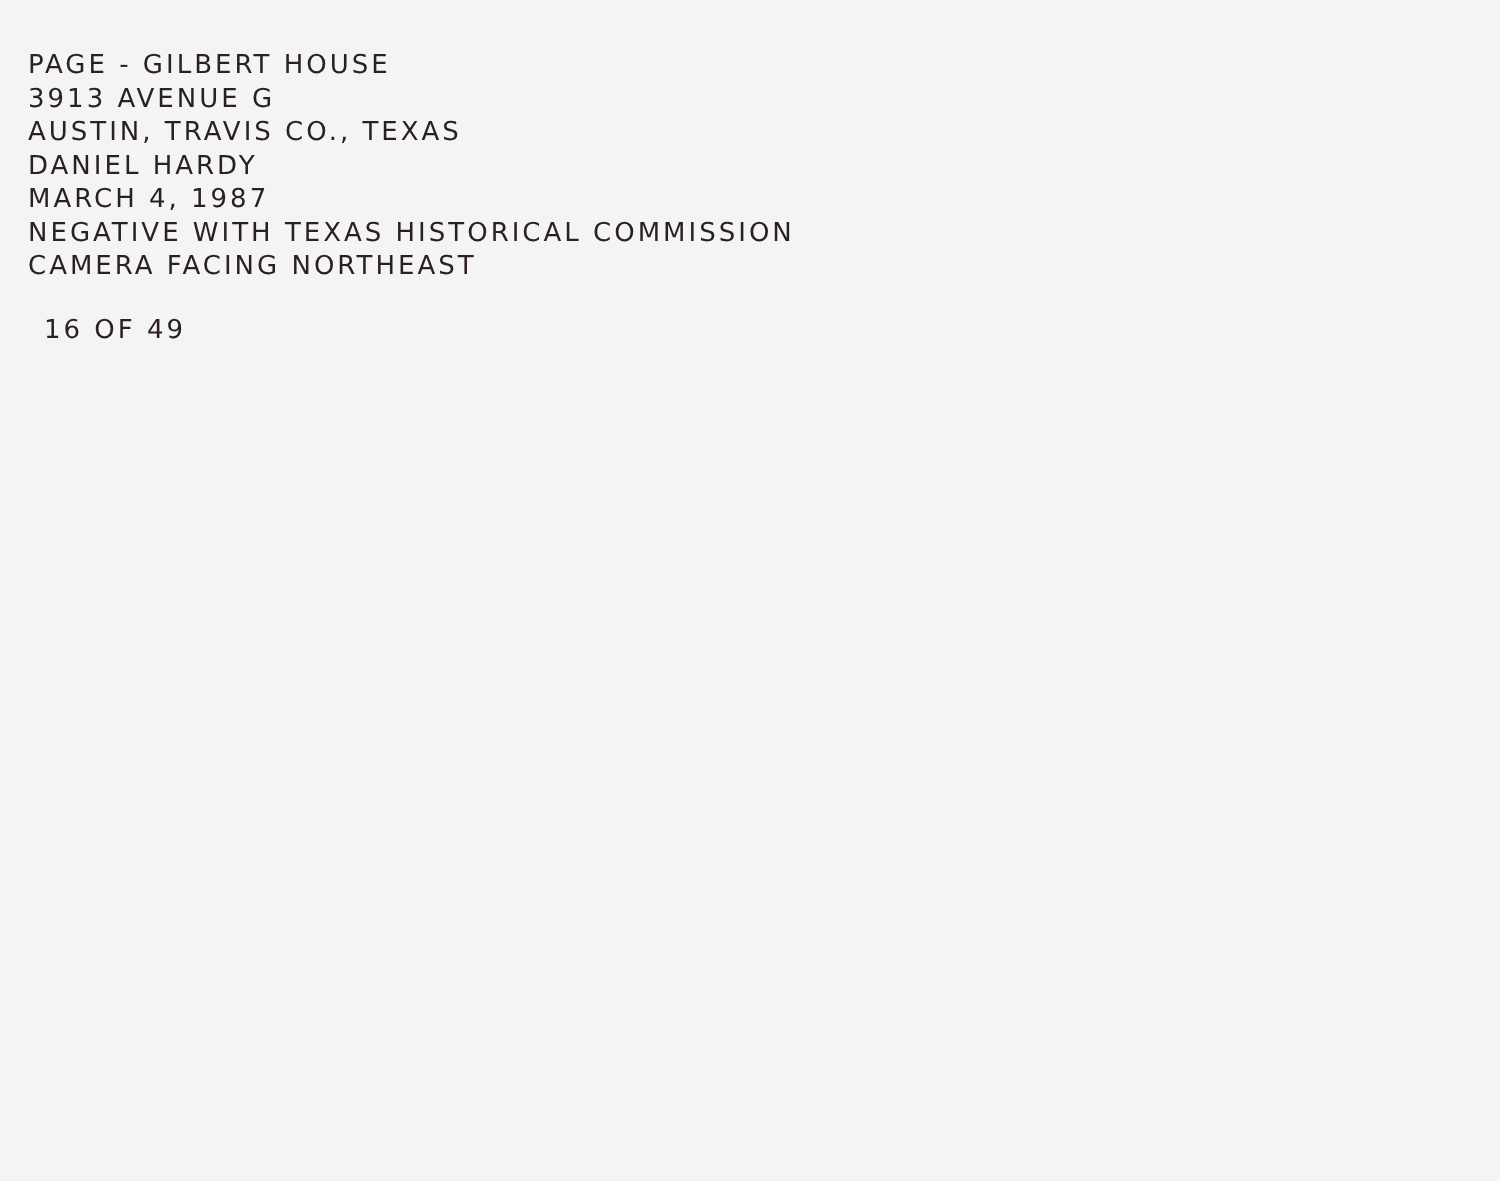PAGE - GILBERT HOUSE
3913 AVENUE G
AUSTIN, TRAVIS CO., TEXAS
DANIEL HARDY
MARCH 4, 1987
NEGATIVE WITH TEXAS HISTORICAL COMMISSION
CAMERA FACING NORTHEAST
16 OF 49